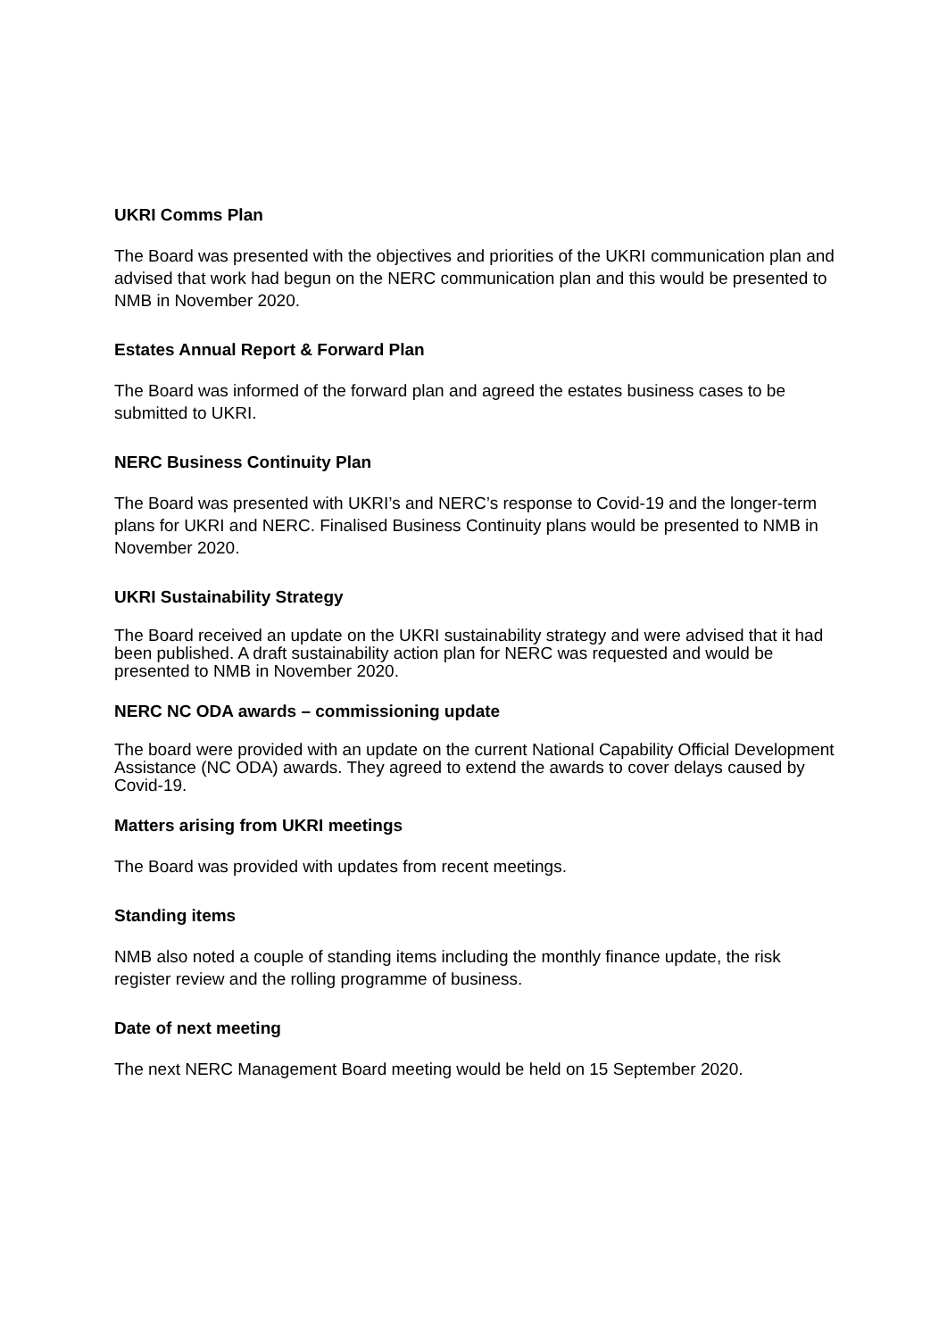UKRI Comms Plan
The Board was presented with the objectives and priorities of the UKRI communication plan and advised that work had begun on the NERC communication plan and this would be presented to NMB in November 2020.
Estates Annual Report & Forward Plan
The Board was informed of the forward plan and agreed the estates business cases to be submitted to UKRI.
NERC Business Continuity Plan
The Board was presented with UKRI’s and NERC’s response to Covid-19 and the longer-term plans for UKRI and NERC. Finalised Business Continuity plans would be presented to NMB in November 2020.
UKRI Sustainability Strategy
The Board received an update on the UKRI sustainability strategy and were advised that it had been published. A draft sustainability action plan for NERC was requested and would be presented to NMB in November 2020.
NERC NC ODA awards – commissioning update
The board were provided with an update on the current National Capability Official Development Assistance (NC ODA) awards. They agreed to extend the awards to cover delays caused by Covid-19.
Matters arising from UKRI meetings
The Board was provided with updates from recent meetings.
Standing items
NMB also noted a couple of standing items including the monthly finance update, the risk register review and the rolling programme of business.
Date of next meeting
The next NERC Management Board meeting would be held on 15 September 2020.